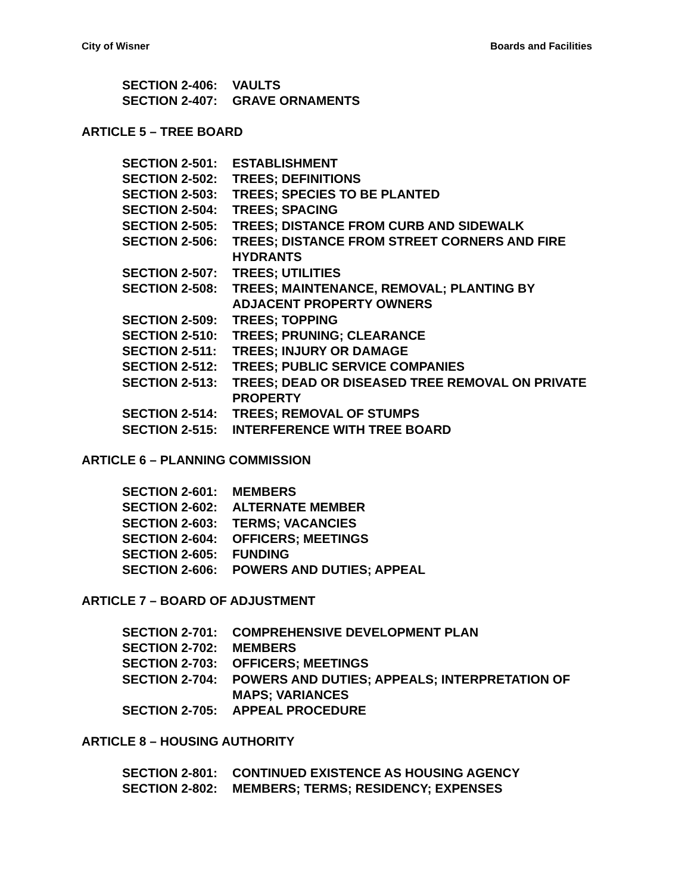City of Wisner Boards and Facilities
SECTION 2-406: VAULTS
SECTION 2-407: GRAVE ORNAMENTS
ARTICLE 5 – TREE BOARD
SECTION 2-501: ESTABLISHMENT
SECTION 2-502: TREES; DEFINITIONS
SECTION 2-503: TREES; SPECIES TO BE PLANTED
SECTION 2-504: TREES; SPACING
SECTION 2-505: TREES; DISTANCE FROM CURB AND SIDEWALK
SECTION 2-506: TREES; DISTANCE FROM STREET CORNERS AND FIRE HYDRANTS
SECTION 2-507: TREES; UTILITIES
SECTION 2-508: TREES; MAINTENANCE, REMOVAL; PLANTING BY ADJACENT PROPERTY OWNERS
SECTION 2-509: TREES; TOPPING
SECTION 2-510: TREES; PRUNING; CLEARANCE
SECTION 2-511: TREES; INJURY OR DAMAGE
SECTION 2-512: TREES; PUBLIC SERVICE COMPANIES
SECTION 2-513: TREES; DEAD OR DISEASED TREE REMOVAL ON PRIVATE PROPERTY
SECTION 2-514: TREES; REMOVAL OF STUMPS
SECTION 2-515: INTERFERENCE WITH TREE BOARD
ARTICLE 6 – PLANNING COMMISSION
SECTION 2-601: MEMBERS
SECTION 2-602: ALTERNATE MEMBER
SECTION 2-603: TERMS; VACANCIES
SECTION 2-604: OFFICERS; MEETINGS
SECTION 2-605: FUNDING
SECTION 2-606: POWERS AND DUTIES; APPEAL
ARTICLE 7 – BOARD OF ADJUSTMENT
SECTION 2-701: COMPREHENSIVE DEVELOPMENT PLAN
SECTION 2-702: MEMBERS
SECTION 2-703: OFFICERS; MEETINGS
SECTION 2-704: POWERS AND DUTIES; APPEALS; INTERPRETATION OF MAPS; VARIANCES
SECTION 2-705: APPEAL PROCEDURE
ARTICLE 8 – HOUSING AUTHORITY
SECTION 2-801: CONTINUED EXISTENCE AS HOUSING AGENCY
SECTION 2-802: MEMBERS; TERMS; RESIDENCY; EXPENSES